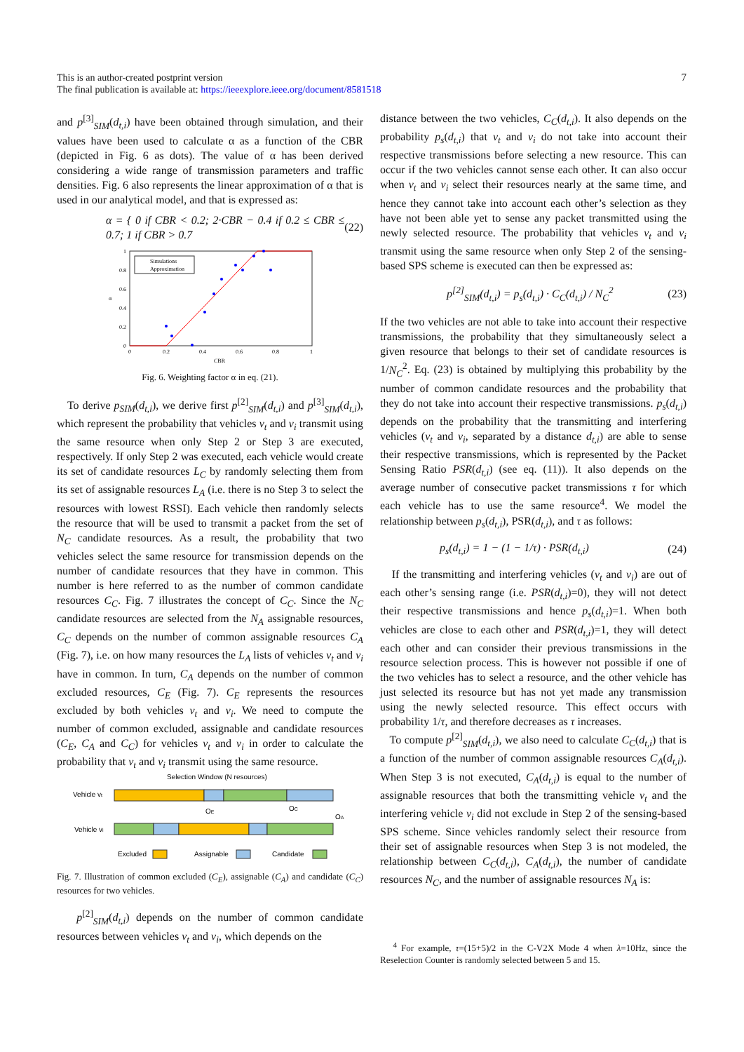This is an author-created postprint version
The final publication is available at: https://ieeexplore.ieee.org/document/8581518
7
and p<sup>[3]</sup><sub>SIM</sub>(d<sub>t,i</sub>) have been obtained through simulation, and their values have been used to calculate α as a function of the CBR (depicted in Fig. 6 as dots). The value of α has been derived considering a wide range of transmission parameters and traffic densities. Fig. 6 also represents the linear approximation of α that is used in our analytical model, and that is expressed as:
α = { 0 if CBR < 0.2; 2·CBR − 0.4 if 0.2 ≤ CBR ≤ 0.7; 1 if CBR > 0.7 (22)
Simulations
Approximation
0
0.2
0.4
0.6
0.8
1
0
0.2
0.4
0.6
0.8
1
CBR
α
Fig. 6. Weighting factor α in eq. (21).
To derive p<sub>SIM</sub>(d<sub>t,i</sub>), we derive first p<sup>[2]</sup><sub>SIM</sub>(d<sub>t,i</sub>) and p<sup>[3]</sup><sub>SIM</sub>(d<sub>t,i</sub>), which represent the probability that vehicles v<sub>t</sub> and v<sub>i</sub> transmit using the same resource when only Step 2 or Step 3 are executed, respectively. If only Step 2 was executed, each vehicle would create its set of candidate resources L<sub>C</sub> by randomly selecting them from its set of assignable resources L<sub>A</sub> (i.e. there is no Step 3 to select the resources with lowest RSSI). Each vehicle then randomly selects the resource that will be used to transmit a packet from the set of N<sub>C</sub> candidate resources. As a result, the probability that two vehicles select the same resource for transmission depends on the number of candidate resources that they have in common. This number is here referred to as the number of common candidate resources C<sub>C</sub>. Fig. 7 illustrates the concept of C<sub>C</sub>. Since the N<sub>C</sub> candidate resources are selected from the N<sub>A</sub> assignable resources, C<sub>C</sub> depends on the number of common assignable resources C<sub>A</sub> (Fig. 7), i.e. on how many resources the L<sub>A</sub> lists of vehicles v<sub>t</sub> and v<sub>i</sub> have in common. In turn, C<sub>A</sub> depends on the number of common excluded resources, C<sub>E</sub> (Fig. 7). C<sub>E</sub> represents the resources excluded by both vehicles v<sub>t</sub> and v<sub>i</sub>. We need to compute the number of common excluded, assignable and candidate resources (C<sub>E</sub>, C<sub>A</sub> and C<sub>C</sub>) for vehicles v<sub>t</sub> and v<sub>i</sub> in order to calculate the probability that v<sub>t</sub> and v<sub>i</sub> transmit using the same resource.
Selection Window (N resources)
Vehicle vt
Vehicle vi
OE
OC
OA
Excluded
Assignable
Candidate
Fig. 7. Illustration of common excluded (C<sub>E</sub>), assignable (C<sub>A</sub>) and candidate (C<sub>C</sub>) resources for two vehicles.
p<sup>[2]</sup><sub>SIM</sub>(d<sub>t,i</sub>) depends on the number of common candidate resources between vehicles v<sub>t</sub> and v<sub>i</sub>, which depends on the
distance between the two vehicles, C<sub>C</sub>(d<sub>t,i</sub>). It also depends on the probability p<sub>s</sub>(d<sub>t,i</sub>) that v<sub>t</sub> and v<sub>i</sub> do not take into account their respective transmissions before selecting a new resource. This can occur if the two vehicles cannot sense each other. It can also occur when v<sub>t</sub> and v<sub>i</sub> select their resources nearly at the same time, and hence they cannot take into account each other’s selection as they have not been able yet to sense any packet transmitted using the newly selected resource. The probability that vehicles v<sub>t</sub> and v<sub>i</sub> transmit using the same resource when only Step 2 of the sensing-based SPS scheme is executed can then be expressed as:
p<sup>[2]</sup><sub>SIM</sub>(d<sub>t,i</sub>) = p<sub>s</sub>(d<sub>t,i</sub>) · C<sub>C</sub>(d<sub>t,i</sub>) / N<sub>C</sub><sup>2</sup> (23)
If the two vehicles are not able to take into account their respective transmissions, the probability that they simultaneously select a given resource that belongs to their set of candidate resources is 1/N<sub>C</sub><sup>2</sup>. Eq. (23) is obtained by multiplying this probability by the number of common candidate resources and the probability that they do not take into account their respective transmissions. p<sub>s</sub>(d<sub>t,i</sub>) depends on the probability that the transmitting and interfering vehicles (v<sub>t</sub> and v<sub>i</sub>, separated by a distance d<sub>t,i</sub>) are able to sense their respective transmissions, which is represented by the Packet Sensing Ratio PSR(d<sub>t,i</sub>) (see eq. (11)). It also depends on the average number of consecutive packet transmissions τ for which each vehicle has to use the same resource<sup>4</sup>. We model the relationship between p<sub>s</sub>(d<sub>t,i</sub>), PSR(d<sub>t,i</sub>), and τ as follows:
p<sub>s</sub>(d<sub>t,i</sub>) = 1 − (1 − 1/τ) · PSR(d<sub>t,i</sub>) (24)
If the transmitting and interfering vehicles (v<sub>t</sub> and v<sub>i</sub>) are out of each other’s sensing range (i.e. PSR(d<sub>t,i</sub>)=0), they will not detect their respective transmissions and hence p<sub>s</sub>(d<sub>t,i</sub>)=1. When both vehicles are close to each other and PSR(d<sub>t,i</sub>)=1, they will detect each other and can consider their previous transmissions in the resource selection process. This is however not possible if one of the two vehicles has to select a resource, and the other vehicle has just selected its resource but has not yet made any transmission using the newly selected resource. This effect occurs with probability 1/τ, and therefore decreases as τ increases.
To compute p<sup>[2]</sup><sub>SIM</sub>(d<sub>t,i</sub>), we also need to calculate C<sub>C</sub>(d<sub>t,i</sub>) that is a function of the number of common assignable resources C<sub>A</sub>(d<sub>t,i</sub>). When Step 3 is not executed, C<sub>A</sub>(d<sub>t,i</sub>) is equal to the number of assignable resources that both the transmitting vehicle v<sub>t</sub> and the interfering vehicle v<sub>i</sub> did not exclude in Step 2 of the sensing-based SPS scheme. Since vehicles randomly select their resource from their set of assignable resources when Step 3 is not modeled, the relationship between C<sub>C</sub>(d<sub>t,i</sub>), C<sub>A</sub>(d<sub>t,i</sub>), the number of candidate resources N<sub>C</sub>, and the number of assignable resources N<sub>A</sub> is:
<sup>4</sup> For example, τ=(15+5)/2 in the C-V2X Mode 4 when λ=10Hz, since the Reselection Counter is randomly selected between 5 and 15.